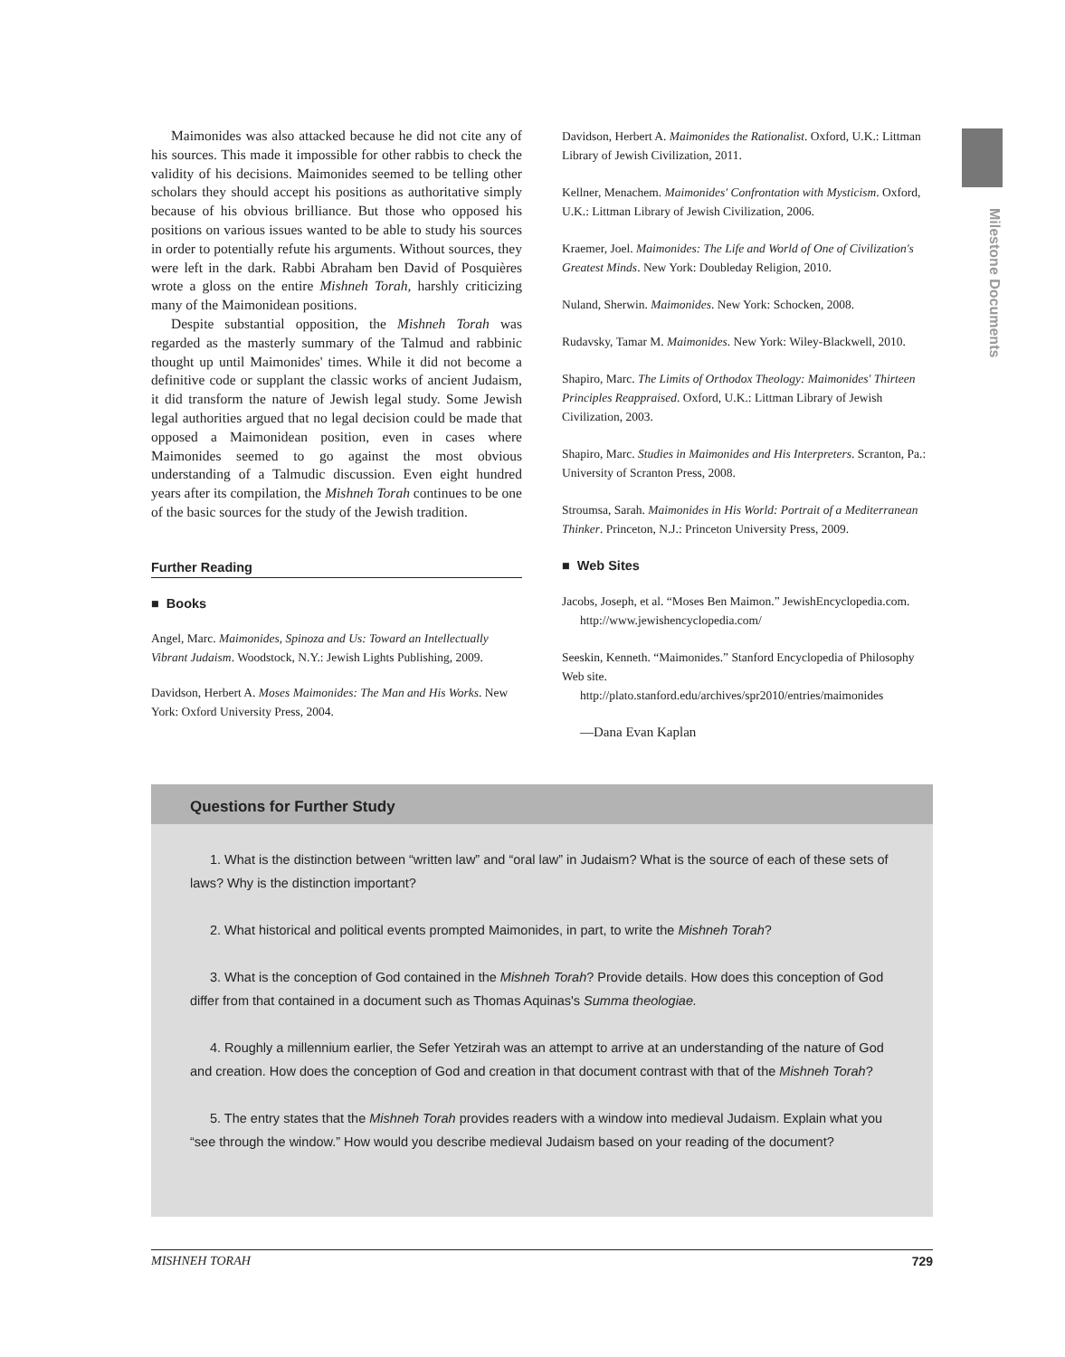Milestone Documents
Maimonides was also attacked because he did not cite any of his sources. This made it impossible for other rabbis to check the validity of his decisions. Maimonides seemed to be telling other scholars they should accept his positions as authoritative simply because of his obvious brilliance. But those who opposed his positions on various issues wanted to be able to study his sources in order to potentially refute his arguments. Without sources, they were left in the dark. Rabbi Abraham ben David of Posquières wrote a gloss on the entire Mishneh Torah, harshly criticizing many of the Maimonidean positions.
Despite substantial opposition, the Mishneh Torah was regarded as the masterly summary of the Talmud and rabbinic thought up until Maimonides' times. While it did not become a definitive code or supplant the classic works of ancient Judaism, it did transform the nature of Jewish legal study. Some Jewish legal authorities argued that no legal decision could be made that opposed a Maimonidean position, even in cases where Maimonides seemed to go against the most obvious understanding of a Talmudic discussion. Even eight hundred years after its compilation, the Mishneh Torah continues to be one of the basic sources for the study of the Jewish tradition.
Further Reading
■ Books
Angel, Marc. Maimonides, Spinoza and Us: Toward an Intellectually Vibrant Judaism. Woodstock, N.Y.: Jewish Lights Publishing, 2009.
Davidson, Herbert A. Moses Maimonides: The Man and His Works. New York: Oxford University Press, 2004.
Davidson, Herbert A. Maimonides the Rationalist. Oxford, U.K.: Littman Library of Jewish Civilization, 2011.
Kellner, Menachem. Maimonides' Confrontation with Mysticism. Oxford, U.K.: Littman Library of Jewish Civilization, 2006.
Kraemer, Joel. Maimonides: The Life and World of One of Civilization's Greatest Minds. New York: Doubleday Religion, 2010.
Nuland, Sherwin. Maimonides. New York: Schocken, 2008.
Rudavsky, Tamar M. Maimonides. New York: Wiley-Blackwell, 2010.
Shapiro, Marc. The Limits of Orthodox Theology: Maimonides' Thirteen Principles Reappraised. Oxford, U.K.: Littman Library of Jewish Civilization, 2003.
Shapiro, Marc. Studies in Maimonides and His Interpreters. Scranton, Pa.: University of Scranton Press, 2008.
Stroumsa, Sarah. Maimonides in His World: Portrait of a Mediterranean Thinker. Princeton, N.J.: Princeton University Press, 2009.
■ Web Sites
Jacobs, Joseph, et al. “Moses Ben Maimon.” JewishEncyclopedia.com.
http://www.jewishencyclopedia.com/
Seeskin, Kenneth. “Maimonides.” Stanford Encyclopedia of Philosophy Web site.
http://plato.stanford.edu/archives/spr2010/entries/maimonides
—Dana Evan Kaplan
Questions for Further Study
1. What is the distinction between “written law” and “oral law” in Judaism? What is the source of each of these sets of laws? Why is the distinction important?
2. What historical and political events prompted Maimonides, in part, to write the Mishneh Torah?
3. What is the conception of God contained in the Mishneh Torah? Provide details. How does this conception of God differ from that contained in a document such as Thomas Aquinas's Summa theologiae.
4. Roughly a millennium earlier, the Sefer Yetzirah was an attempt to arrive at an understanding of the nature of God and creation. How does the conception of God and creation in that document contrast with that of the Mishneh Torah?
5. The entry states that the Mishneh Torah provides readers with a window into medieval Judaism. Explain what you “see through the window.” How would you describe medieval Judaism based on your reading of the document?
MISHNEH TORAH 729